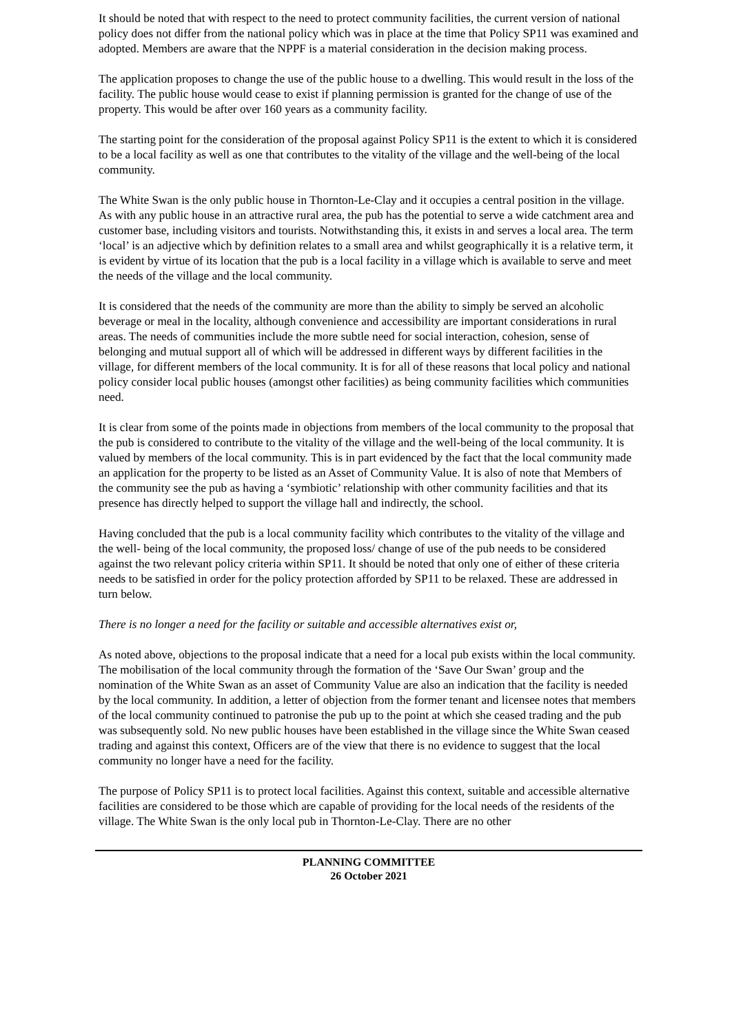It should be noted that with respect to the need to protect community facilities, the current version of national policy does not differ from the national policy which was in place at the time that Policy SP11 was examined and adopted. Members are aware that the NPPF is a material consideration in the decision making process.
The application proposes to change the use of the public house to a dwelling. This would result in the loss of the facility. The public house would cease to exist if planning permission is granted for the change of use of the property. This would be after over 160 years as a community facility.
The starting point for the consideration of the proposal against Policy SP11 is the extent to which it is considered to be a local facility as well as one that contributes to the vitality of the village and the well-being of the local community.
The White Swan is the only public house in Thornton-Le-Clay and it occupies a central position in the village. As with any public house in an attractive rural area, the pub has the potential to serve a wide catchment area and customer base, including visitors and tourists. Notwithstanding this, it exists in and serves a local area. The term ‘local’ is an adjective which by definition relates to a small area and whilst geographically it is a relative term, it is evident by virtue of its location that the pub is a local facility in a village which is available to serve and meet the needs of the village and the local community.
It is considered that the needs of the community are more than the ability to simply be served an alcoholic beverage or meal in the locality, although convenience and accessibility are important considerations in rural areas. The needs of communities include the more subtle need for social interaction, cohesion, sense of belonging and mutual support all of which will be addressed in different ways by different facilities in the village, for different members of the local community. It is for all of these reasons that local policy and national policy consider local public houses (amongst other facilities) as being community facilities which communities need.
It is clear from some of the points made in objections from members of the local community to the proposal that the pub is considered to contribute to the vitality of the village and the well-being of the local community. It is valued by members of the local community. This is in part evidenced by the fact that the local community made an application for the property to be listed as an Asset of Community Value. It is also of note that Members of the community see the pub as having a ‘symbiotic’ relationship with other community facilities and that its presence has directly helped to support the village hall and indirectly, the school.
Having concluded that the pub is a local community facility which contributes to the vitality of the village and the well- being of the local community, the proposed loss/ change of use of the pub needs to be considered against the two relevant policy criteria within SP11. It should be noted that only one of either of these criteria needs to be satisfied in order for the policy protection afforded by SP11 to be relaxed. These are addressed in turn below.
There is no longer a need for the facility or suitable and accessible alternatives exist or,
As noted above, objections to the proposal indicate that a need for a local pub exists within the local community. The mobilisation of the local community through the formation of the ‘Save Our Swan’ group and the nomination of the White Swan as an asset of Community Value are also an indication that the facility is needed by the local community. In addition, a letter of objection from the former tenant and licensee notes that members of the local community continued to patronise the pub up to the point at which she ceased trading and the pub was subsequently sold. No new public houses have been established in the village since the White Swan ceased trading and against this context, Officers are of the view that there is no evidence to suggest that the local community no longer have a need for the facility.
The purpose of Policy SP11 is to protect local facilities. Against this context, suitable and accessible alternative facilities are considered to be those which are capable of providing for the local needs of the residents of the village. The White Swan is the only local pub in Thornton-Le-Clay. There are no other
PLANNING COMMITTEE
26 October 2021